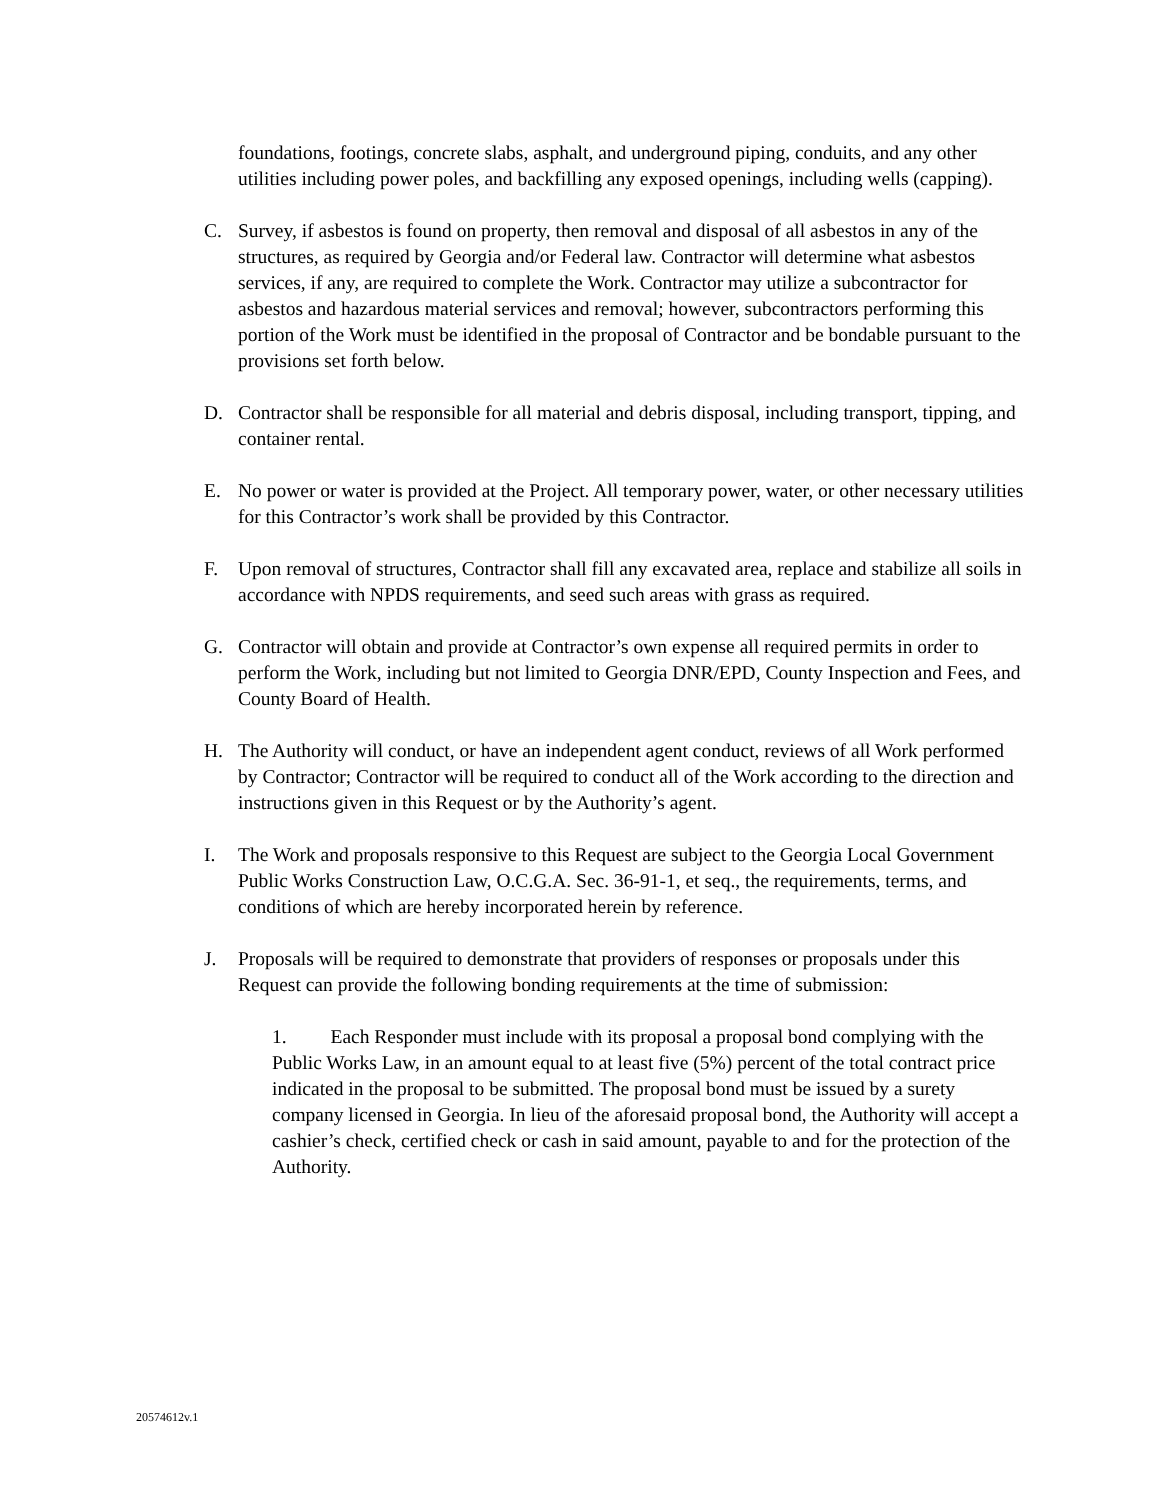foundations, footings, concrete slabs, asphalt, and underground piping, conduits, and any other utilities including power poles, and backfilling any exposed openings, including wells (capping).
C. Survey, if asbestos is found on property, then removal and disposal of all asbestos in any of the structures, as required by Georgia and/or Federal law. Contractor will determine what asbestos services, if any, are required to complete the Work. Contractor may utilize a subcontractor for asbestos and hazardous material services and removal; however, subcontractors performing this portion of the Work must be identified in the proposal of Contractor and be bondable pursuant to the provisions set forth below.
D. Contractor shall be responsible for all material and debris disposal, including transport, tipping, and container rental.
E. No power or water is provided at the Project. All temporary power, water, or other necessary utilities for this Contractor’s work shall be provided by this Contractor.
F. Upon removal of structures, Contractor shall fill any excavated area, replace and stabilize all soils in accordance with NPDS requirements, and seed such areas with grass as required.
G. Contractor will obtain and provide at Contractor’s own expense all required permits in order to perform the Work, including but not limited to Georgia DNR/EPD, County Inspection and Fees, and County Board of Health.
H. The Authority will conduct, or have an independent agent conduct, reviews of all Work performed by Contractor; Contractor will be required to conduct all of the Work according to the direction and instructions given in this Request or by the Authority’s agent.
I. The Work and proposals responsive to this Request are subject to the Georgia Local Government Public Works Construction Law, O.C.G.A. Sec. 36-91-1, et seq., the requirements, terms, and conditions of which are hereby incorporated herein by reference.
J. Proposals will be required to demonstrate that providers of responses or proposals under this Request can provide the following bonding requirements at the time of submission:
1. Each Responder must include with its proposal a proposal bond complying with the Public Works Law, in an amount equal to at least five (5%) percent of the total contract price indicated in the proposal to be submitted. The proposal bond must be issued by a surety company licensed in Georgia. In lieu of the aforesaid proposal bond, the Authority will accept a cashier’s check, certified check or cash in said amount, payable to and for the protection of the Authority.
20574612v.1